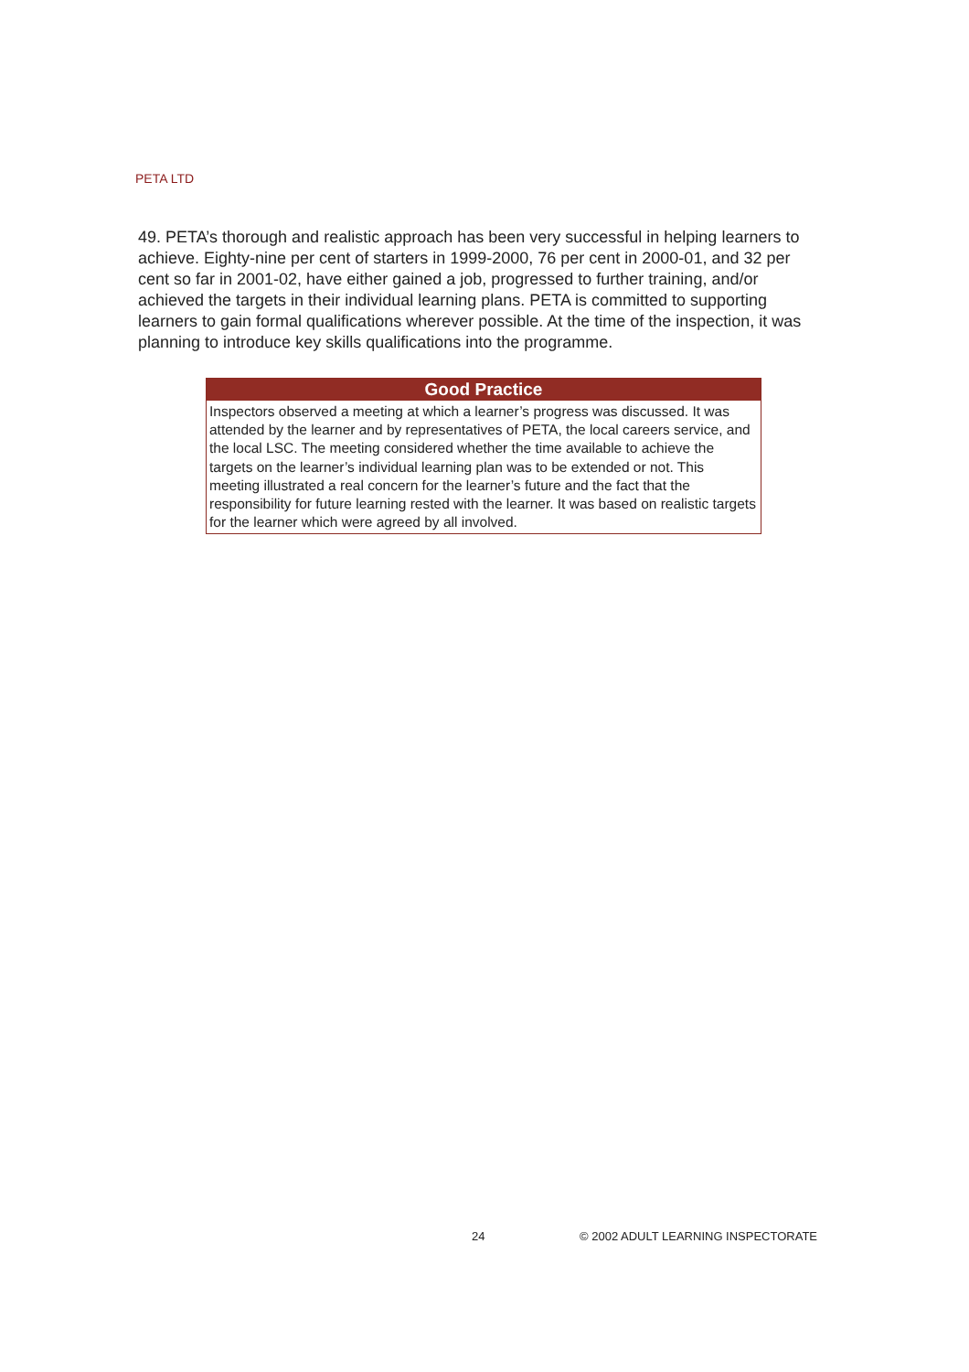PETA LTD
49. PETA’s thorough and realistic approach has been very successful in helping learners to achieve. Eighty-nine per cent of starters in 1999-2000, 76 per cent in 2000-01, and 32 per cent so far in 2001-02, have either gained a job, progressed to further training, and/or achieved the targets in their individual learning plans. PETA is committed to supporting learners to gain formal qualifications wherever possible. At the time of the inspection, it was planning to introduce key skills qualifications into the programme.
Good Practice
Inspectors observed a meeting at which a learner’s progress was discussed. It was attended by the learner and by representatives of PETA, the local careers service, and the local LSC. The meeting considered whether the time available to achieve the targets on the learner’s individual learning plan was to be extended or not. This meeting illustrated a real concern for the learner’s future and the fact that the responsibility for future learning rested with the learner. It was based on realistic targets for the learner which were agreed by all involved.
24
© 2002 ADULT LEARNING INSPECTORATE